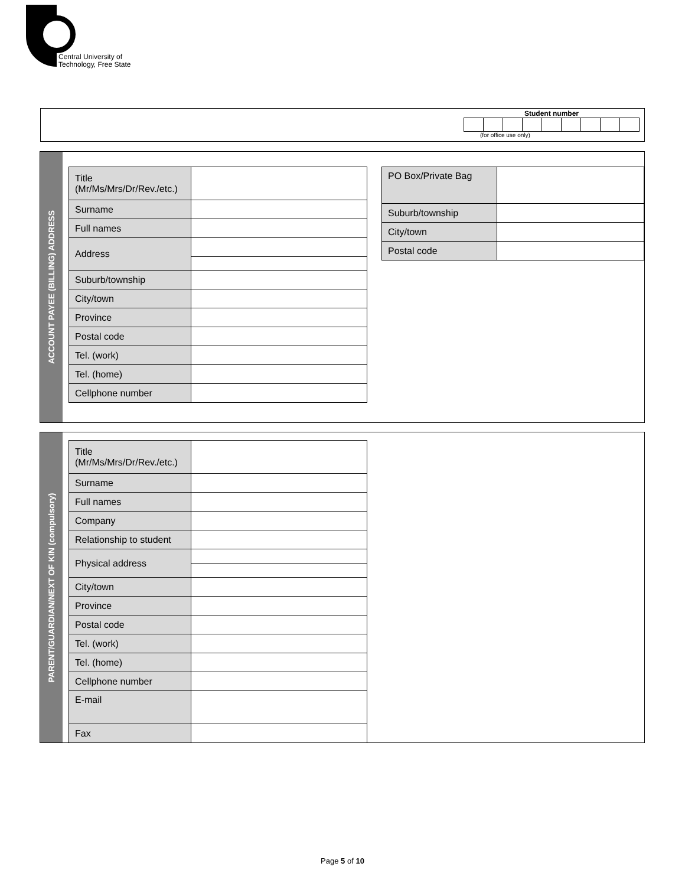Central University of
Technology, Free State
Student number
(for office use only)
ACCOUNT PAYEE (BILLING) ADDRESS
| Title (Mr/Ms/Mrs/Dr/Rev./etc.) | |
| Surname | |
| Full names | |
| Address | |
| Suburb/township | |
| City/town | |
| Province | |
| Postal code | |
| Tel. (work) | |
| Tel. (home) | |
| Cellphone number | |
| PO Box/Private Bag | |
| Suburb/township | |
| City/town | |
| Postal code | |
PARENT/GUARDIAN/NEXT OF KIN (compulsory)
| Title (Mr/Ms/Mrs/Dr/Rev./etc.) | |
| Surname | |
| Full names | |
| Company | |
| Relationship to student | |
| Physical address | |
| City/town | |
| Province | |
| Postal code | |
| Tel. (work) | |
| Tel. (home) | |
| Cellphone number | |
| E-mail | |
| Fax | |
Page 5 of 10